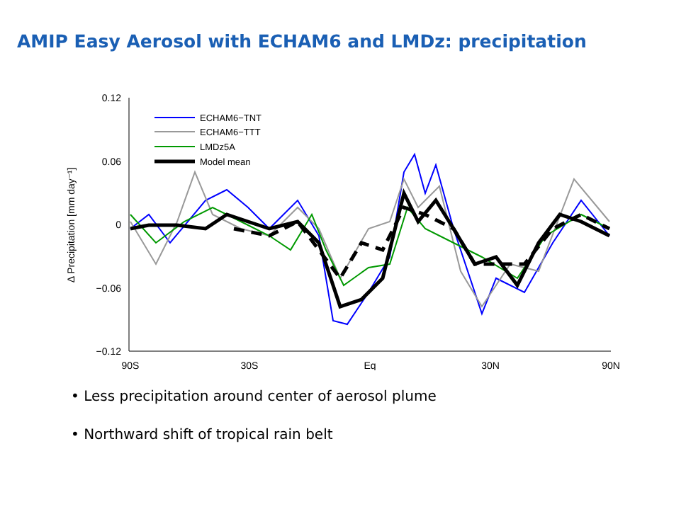AMIP Easy Aerosol with ECHAM6 and LMDz: precipitation
0.12
0.06
0
−0.06
−0.12
90S
30S
Eq
30N
90N
Δ Precipitation [mm day⁻¹]
ECHAM6−TNT
ECHAM6−TTT
LMDz5A
Model mean
• Less precipitation around center of aerosol plume
• Northward shift of tropical rain belt